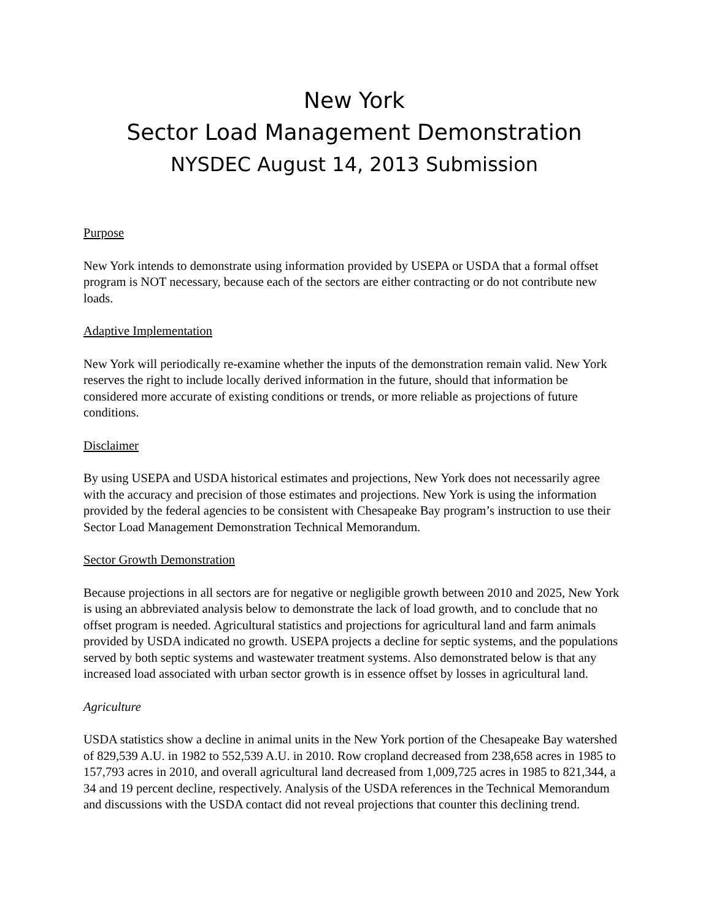New York
Sector Load Management Demonstration
NYSDEC August 14, 2013 Submission
Purpose
New York intends to demonstrate using information provided by USEPA or USDA that a formal offset program is NOT necessary, because each of the sectors are either contracting or do not contribute new loads.
Adaptive Implementation
New York will periodically re-examine whether the inputs of the demonstration remain valid. New York reserves the right to include locally derived information in the future, should that information be considered more accurate of existing conditions or trends, or more reliable as projections of future conditions.
Disclaimer
By using USEPA and USDA historical estimates and projections, New York does not necessarily agree with the accuracy and precision of those estimates and projections. New York is using the information provided by the federal agencies to be consistent with Chesapeake Bay program’s instruction to use their Sector Load Management Demonstration Technical Memorandum.
Sector Growth Demonstration
Because projections in all sectors are for negative or negligible growth between 2010 and 2025, New York is using an abbreviated analysis below to demonstrate the lack of load growth, and to conclude that no offset program is needed. Agricultural statistics and projections for agricultural land and farm animals provided by USDA indicated no growth. USEPA projects a decline for septic systems, and the populations served by both septic systems and wastewater treatment systems. Also demonstrated below is that any increased load associated with urban sector growth is in essence offset by losses in agricultural land.
Agriculture
USDA statistics show a decline in animal units in the New York portion of the Chesapeake Bay watershed of 829,539 A.U. in 1982 to 552,539 A.U. in 2010. Row cropland decreased from 238,658 acres in 1985 to 157,793 acres in 2010, and overall agricultural land decreased from 1,009,725 acres in 1985 to 821,344, a 34 and 19 percent decline, respectively. Analysis of the USDA references in the Technical Memorandum and discussions with the USDA contact did not reveal projections that counter this declining trend.